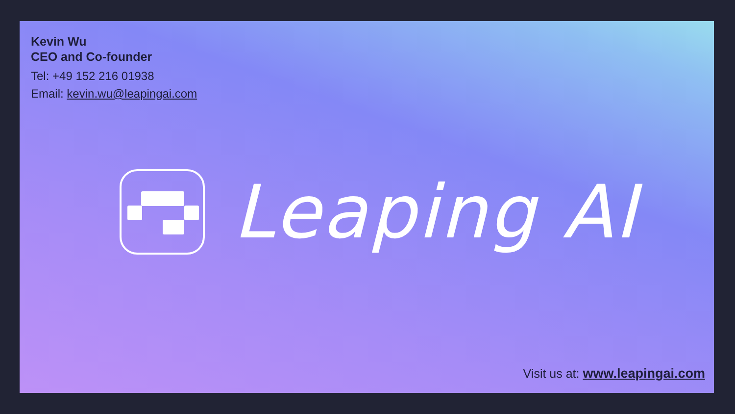Kevin Wu
CEO and Co-founder
Tel: +49 152 216 01938
Email: kevin.wu@leapingai.com
Leaping AI
Visit us at: www.leapingai.com